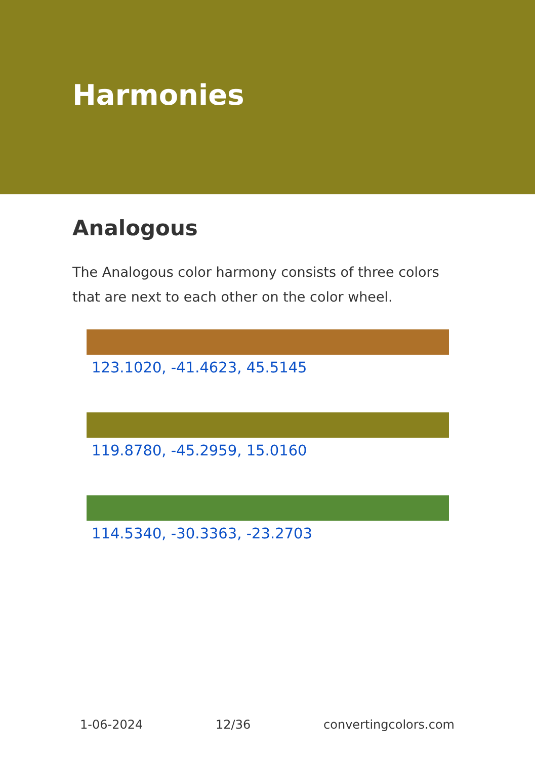Harmonies
Analogous
The Analogous color harmony consists of three colors that are next to each other on the color wheel.
123.1020, -41.4623, 45.5145
119.8780, -45.2959, 15.0160
114.5340, -30.3363, -23.2703
1-06-2024 12/36 convertingcolors.com